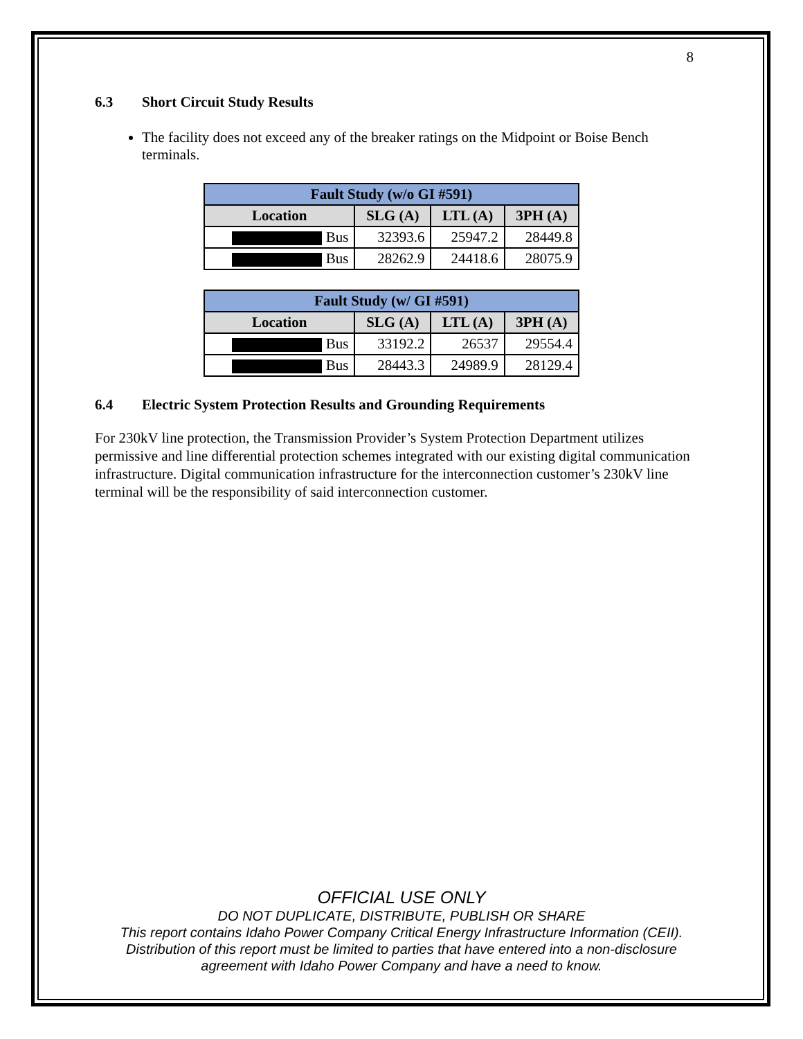8
6.3 Short Circuit Study Results
The facility does not exceed any of the breaker ratings on the Midpoint or Boise Bench terminals.
| Fault Study (w/o GI #591) | | | |
| --- | --- | --- | --- |
| Location | SLG (A) | LTL (A) | 3PH (A) |
| Bus | 32393.6 | 25947.2 | 28449.8 |
| Bus | 28262.9 | 24418.6 | 28075.9 |
| Fault Study (w/ GI #591) | | | |
| --- | --- | --- | --- |
| Location | SLG (A) | LTL (A) | 3PH (A) |
| Bus | 33192.2 | 26537 | 29554.4 |
| Bus | 28443.3 | 24989.9 | 28129.4 |
6.4 Electric System Protection Results and Grounding Requirements
For 230kV line protection, the Transmission Provider’s System Protection Department utilizes permissive and line differential protection schemes integrated with our existing digital communication infrastructure. Digital communication infrastructure for the interconnection customer’s 230kV line terminal will be the responsibility of said interconnection customer.
OFFICIAL USE ONLY
DO NOT DUPLICATE, DISTRIBUTE, PUBLISH OR SHARE
This report contains Idaho Power Company Critical Energy Infrastructure Information (CEII).
Distribution of this report must be limited to parties that have entered into a non-disclosure
agreement with Idaho Power Company and have a need to know.